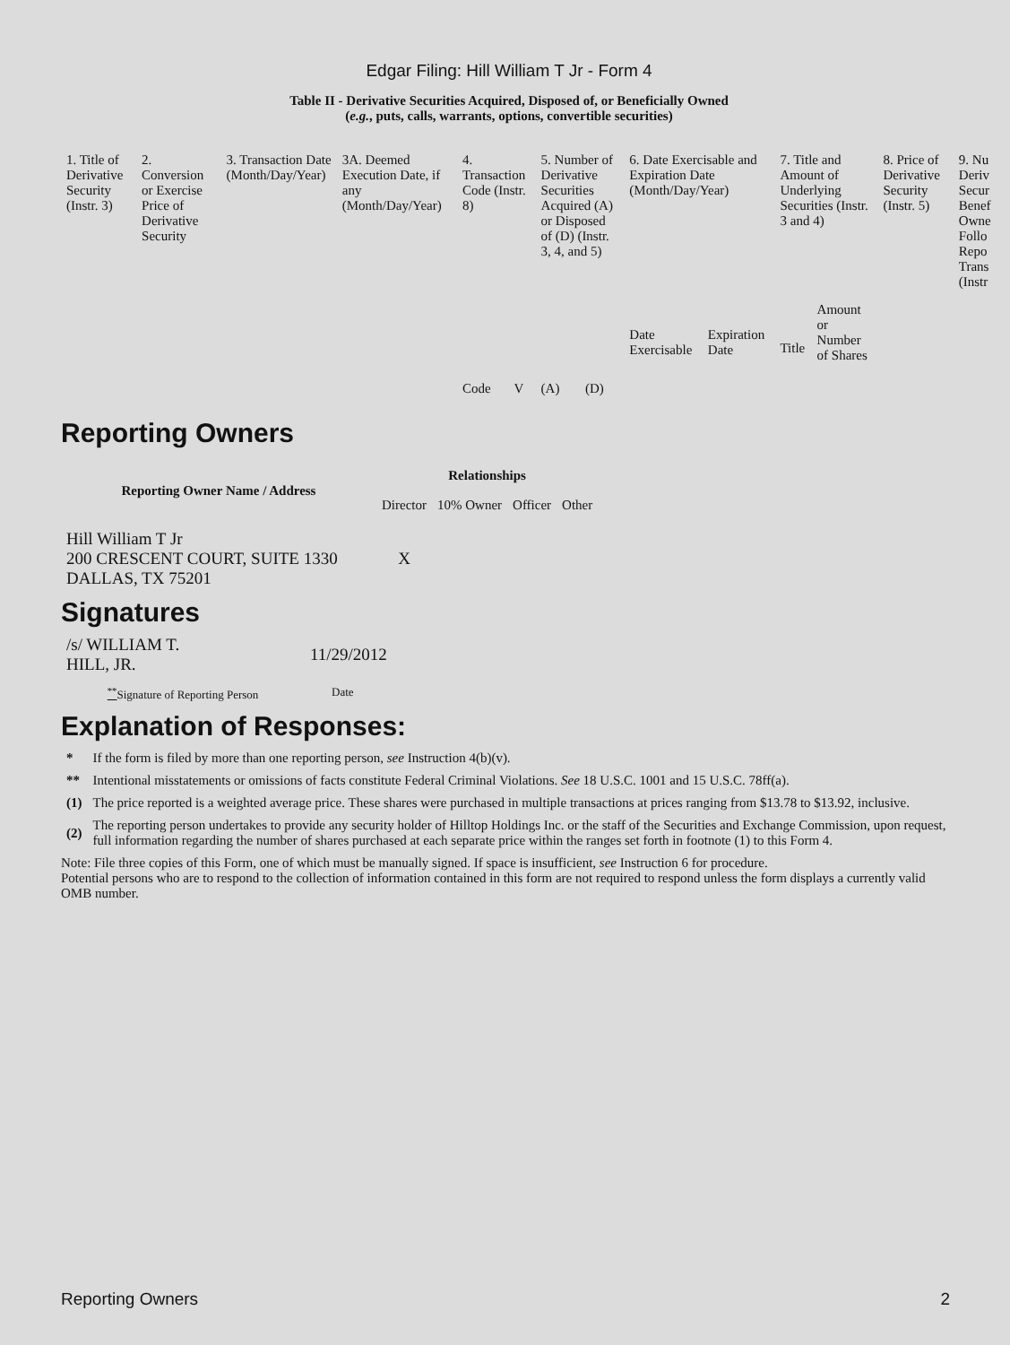Edgar Filing: Hill William T Jr - Form 4
Table II - Derivative Securities Acquired, Disposed of, or Beneficially Owned
(e.g., puts, calls, warrants, options, convertible securities)
| 1. Title of Derivative Security (Instr. 3) | 2. Conversion or Exercise Price of Derivative Security | 3. Transaction Date (Month/Day/Year) | 3A. Deemed Execution Date, if any (Month/Day/Year) | 4. Transaction Code (Instr. 8) | | 5. Number of Derivative Securities Acquired (A) or Disposed of (D) (Instr. 3, 4, and 5) | | 6. Date Exercisable and Expiration Date (Month/Day/Year) | | 7. Title and Amount of Underlying Securities (Instr. 3 and 4) | | 8. Price of Derivative Security (Instr. 5) | 9. Nu Deriv Secur Benef Owne Follo Repo Trans (Instr |
| | | | | Code | V | (A) | (D) | Date Exercisable | Expiration Date | Title | Amount or Number of Shares | | |
Reporting Owners
| Reporting Owner Name / Address | Relationships | | | |
| --- | --- | --- | --- | --- |
| | Director | 10% Owner | Officer | Other |
| Hill William T Jr 200 CRESCENT COURT, SUITE 1330 DALLAS, TX 75201 | X | | | |
Signatures
| /s/ WILLIAM T. HILL, JR. | 11/29/2012 |
| <sup>**</sup> Signature of Reporting Person | Date |
Explanation of Responses:
| * | If the form is filed by more than one reporting person, see Instruction 4(b)(v). |
| ** | Intentional misstatements or omissions of facts constitute Federal Criminal Violations. See 18 U.S.C. 1001 and 15 U.S.C. 78ff(a). |
| (1) | The price reported is a weighted average price. These shares were purchased in multiple transactions at prices ranging from $13.78 to $13.92, inclusive. |
| (2) | The reporting person undertakes to provide any security holder of Hilltop Holdings Inc. or the staff of the Securities and Exchange Commission, upon request, full information regarding the number of shares purchased at each separate price within the ranges set forth in footnote (1) to this Form 4. |
Note: File three copies of this Form, one of which must be manually signed. If space is insufficient, see Instruction 6 for procedure.
Potential persons who are to respond to the collection of information contained in this form are not required to respond unless the form displays a currently valid OMB number.
Reporting Owners 2